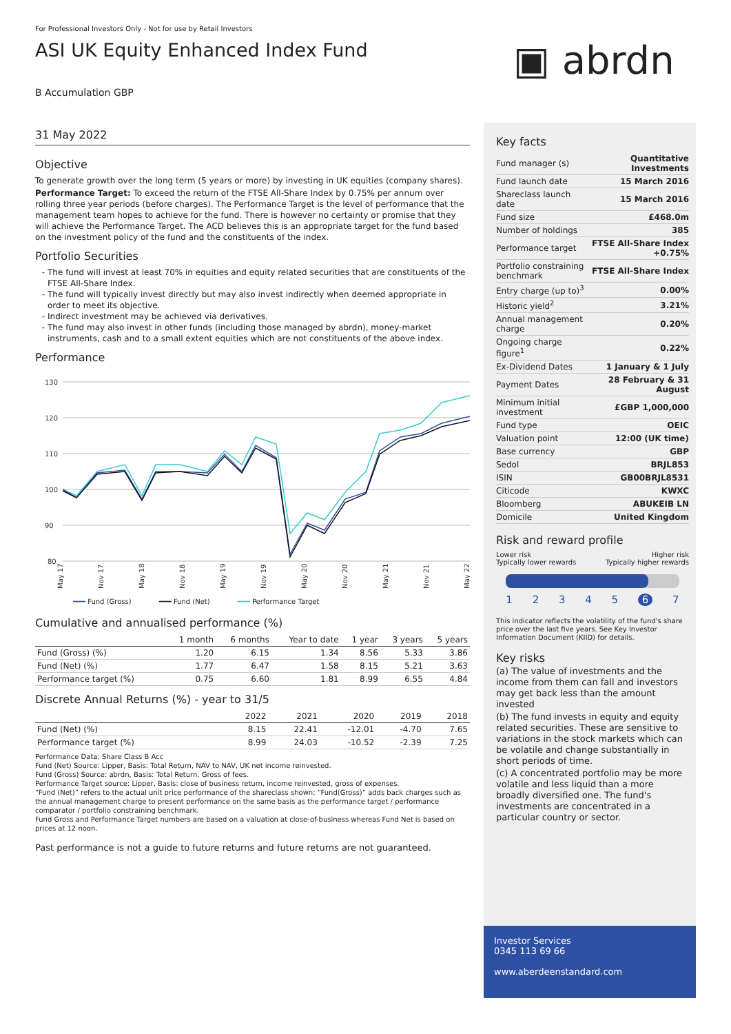▣ abrdn
For Professional Investors Only - Not for use by Retail Investors
ASI UK Equity Enhanced Index Fund
B Accumulation GBP
31 May 2022
Objective
To generate growth over the long term (5 years or more) by investing in UK equities (company shares).
Performance Target: To exceed the return of the FTSE All-Share Index by 0.75% per annum over rolling three year periods (before charges). The Performance Target is the level of performance that the management team hopes to achieve for the fund. There is however no certainty or promise that they will achieve the Performance Target. The ACD believes this is an appropriate target for the fund based on the investment policy of the fund and the constituents of the index.
Portfolio Securities
The fund will invest at least 70% in equities and equity related securities that are constituents of the FTSE All-Share Index.
The fund will typically invest directly but may also invest indirectly when deemed appropriate in order to meet its objective.
Indirect investment may be achieved via derivatives.
The fund may also invest in other funds (including those managed by abrdn), money-market instruments, cash and to a small extent equities which are not constituents of the above index.
Performance
130
120
110
100
90
80
May 17
Nov 17
May 18
Nov 18
May 19
Nov 19
May 20
Nov 20
May 21
Nov 21
May 22
━━━ Fund (Gross) ━━━ Fund (Net) ━━━ Performance Target
Cumulative and annualised performance (%)
| | 1 month | 6 months | Year to date | 1 year | 3 years | 5 years |
| --- | --- | --- | --- | --- | --- | --- |
| Fund (Gross) (%) | 1.20 | 6.15 | 1.34 | 8.56 | 5.33 | 3.86 |
| Fund (Net) (%) | 1.77 | 6.47 | 1.58 | 8.15 | 5.21 | 3.63 |
| Performance target (%) | 0.75 | 6.60 | 1.81 | 8.99 | 6.55 | 4.84 |
Discrete Annual Returns (%) - year to 31/5
| | 2022 | 2021 | 2020 | 2019 | 2018 |
| --- | --- | --- | --- | --- | --- |
| Fund (Net) (%) | 8.15 | 22.41 | -12.01 | -4.70 | 7.65 |
| Performance target (%) | 8.99 | 24.03 | -10.52 | -2.39 | 7.25 |
Performance Data: Share Class B Acc
Fund (Net) Source: Lipper, Basis: Total Return, NAV to NAV, UK net income reinvested.
Fund (Gross) Source: abrdn, Basis: Total Return, Gross of fees.
Performance Target source: Lipper, Basis: close of business return, income reinvested, gross of expenses.
“Fund (Net)” refers to the actual unit price performance of the shareclass shown; “Fund(Gross)” adds back charges such as the annual management charge to present performance on the same basis as the performance target / performance comparator / portfolio constraining benchmark.
Fund Gross and Performance Target numbers are based on a valuation at close-of-business whereas Fund Net is based on prices at 12 noon.
Past performance is not a guide to future returns and future returns are not guaranteed.
Key facts
| Fund manager (s) | Quantitative Investments |
| Fund launch date | 15 March 2016 |
| Shareclass launch date | 15 March 2016 |
| Fund size | £468.0m |
| Number of holdings | 385 |
| Performance target | FTSE All-Share Index +0.75% |
| Portfolio constraining benchmark | FTSE All-Share Index |
| Entry charge (up to)<sup>3</sup> | 0.00% |
| Historic yield<sup>2</sup> | 3.21% |
| Annual management charge | 0.20% |
| Ongoing charge figure<sup>1</sup> | 0.22% |
| Ex-Dividend Dates | 1 January & 1 July |
| Payment Dates | 28 February & 31 August |
| Minimum initial investment | £GBP 1,000,000 |
| Fund type | OEIC |
| Valuation point | 12:00 (UK time) |
| Base currency | GBP |
| Sedol | BRJL853 |
| ISIN | GB00BRJL8531 |
| Citicode | KWXC |
| Bloomberg | ABUKEIB LN |
| Domicile | United Kingdom |
Risk and reward profile
Lower risk
Typically lower rewards Higher risk
Typically higher rewards
1 2 3 4 5 6 7
This indicator reflects the volatility of the fund's share price over the last five years. See Key Investor Information Document (KIID) for details.
Key risks
(a) The value of investments and the income from them can fall and investors may get back less than the amount invested
(b) The fund invests in equity and equity related securities. These are sensitive to variations in the stock markets which can be volatile and change substantially in short periods of time.
(c) A concentrated portfolio may be more volatile and less liquid than a more broadly diversified one. The fund's investments are concentrated in a particular country or sector.
Investor Services
0345 113 69 66
www.aberdeenstandard.com